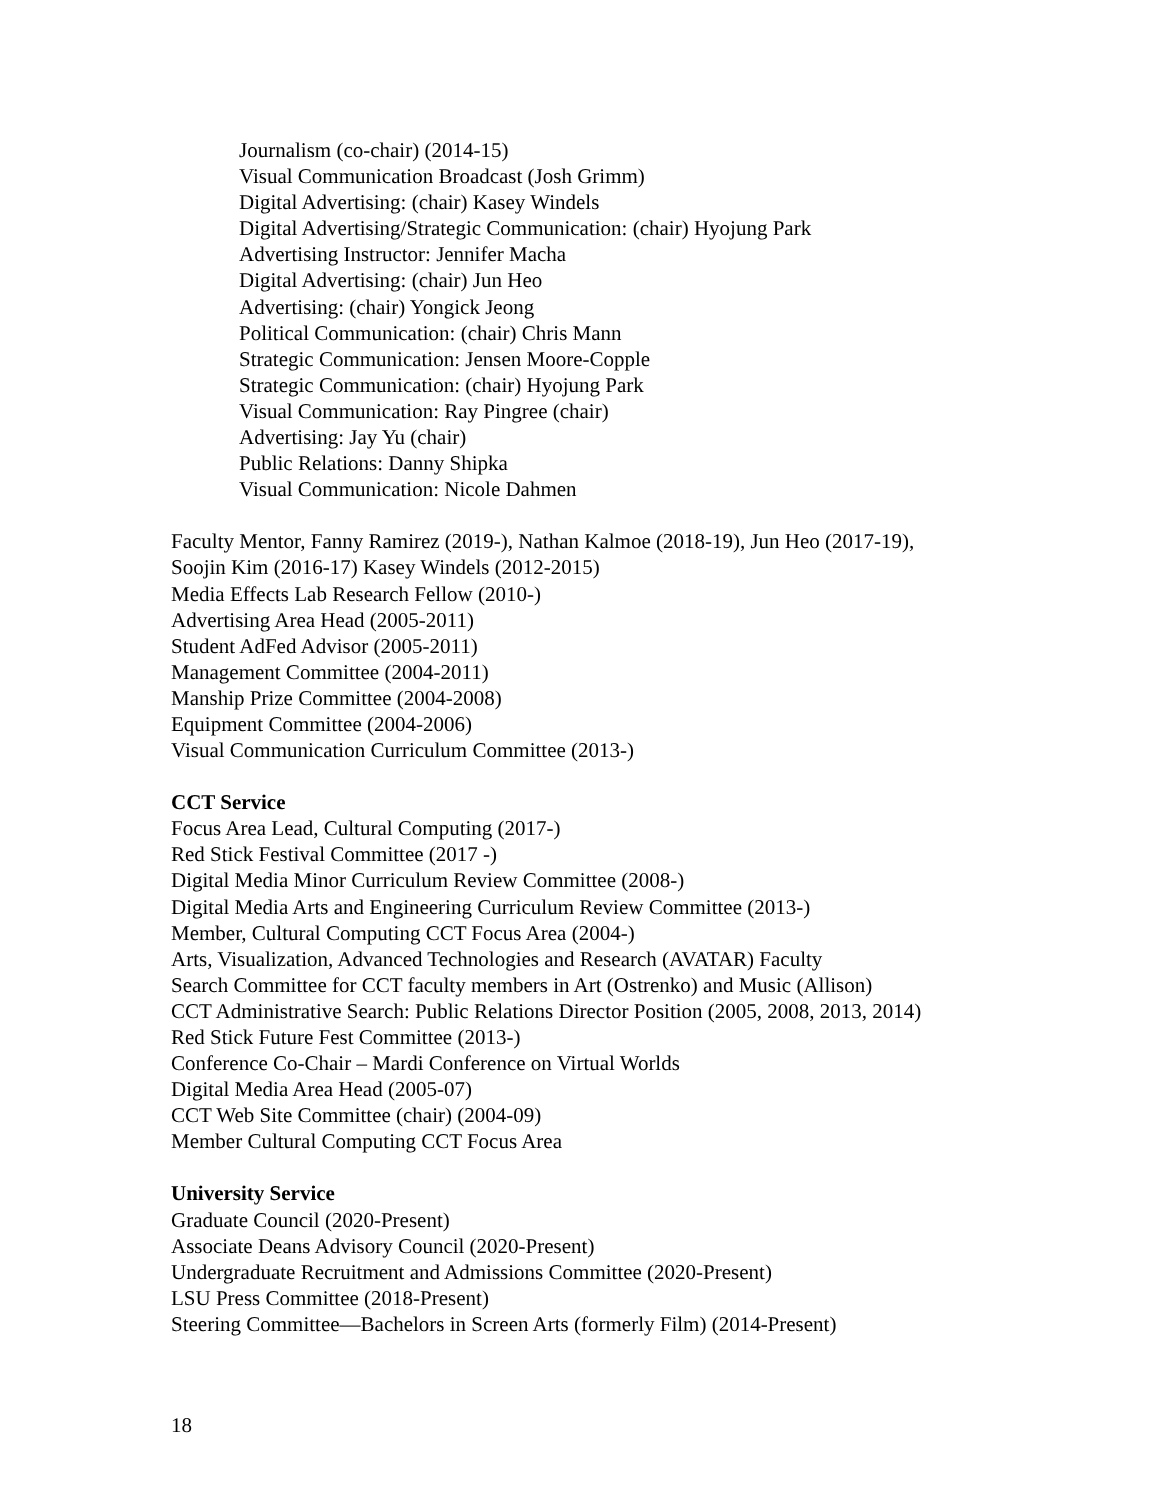Journalism (co-chair) (2014-15)
Visual Communication Broadcast (Josh Grimm)
Digital Advertising: (chair) Kasey Windels
Digital Advertising/Strategic Communication: (chair) Hyojung Park
Advertising Instructor: Jennifer Macha
Digital Advertising: (chair) Jun Heo
Advertising: (chair) Yongick Jeong
Political Communication: (chair) Chris Mann
Strategic Communication: Jensen Moore-Copple
Strategic Communication: (chair) Hyojung Park
Visual Communication: Ray Pingree (chair)
Advertising: Jay Yu (chair)
Public Relations: Danny Shipka
Visual Communication: Nicole Dahmen
Faculty Mentor, Fanny Ramirez (2019-), Nathan Kalmoe (2018-19), Jun Heo (2017-19),
Soojin Kim (2016-17) Kasey Windels (2012-2015)
Media Effects Lab Research Fellow (2010-)
Advertising Area Head (2005-2011)
Student AdFed Advisor (2005-2011)
Management Committee (2004-2011)
Manship Prize Committee (2004-2008)
Equipment Committee (2004-2006)
Visual Communication Curriculum Committee (2013-)
CCT Service
Focus Area Lead, Cultural Computing (2017-)
Red Stick Festival Committee (2017 -)
Digital Media Minor Curriculum Review Committee (2008-)
Digital Media Arts and Engineering Curriculum Review Committee (2013-)
Member, Cultural Computing CCT Focus Area (2004-)
Arts, Visualization, Advanced Technologies and Research (AVATAR) Faculty
Search Committee for CCT faculty members in Art (Ostrenko) and Music (Allison)
CCT Administrative Search: Public Relations Director Position (2005, 2008, 2013, 2014)
Red Stick Future Fest Committee (2013-)
Conference Co-Chair – Mardi Conference on Virtual Worlds
Digital Media Area Head (2005-07)
CCT Web Site Committee (chair) (2004-09)
Member Cultural Computing CCT Focus Area
University Service
Graduate Council (2020-Present)
Associate Deans Advisory Council (2020-Present)
Undergraduate Recruitment and Admissions Committee (2020-Present)
LSU Press Committee (2018-Present)
Steering Committee—Bachelors in Screen Arts (formerly Film) (2014-Present)
18